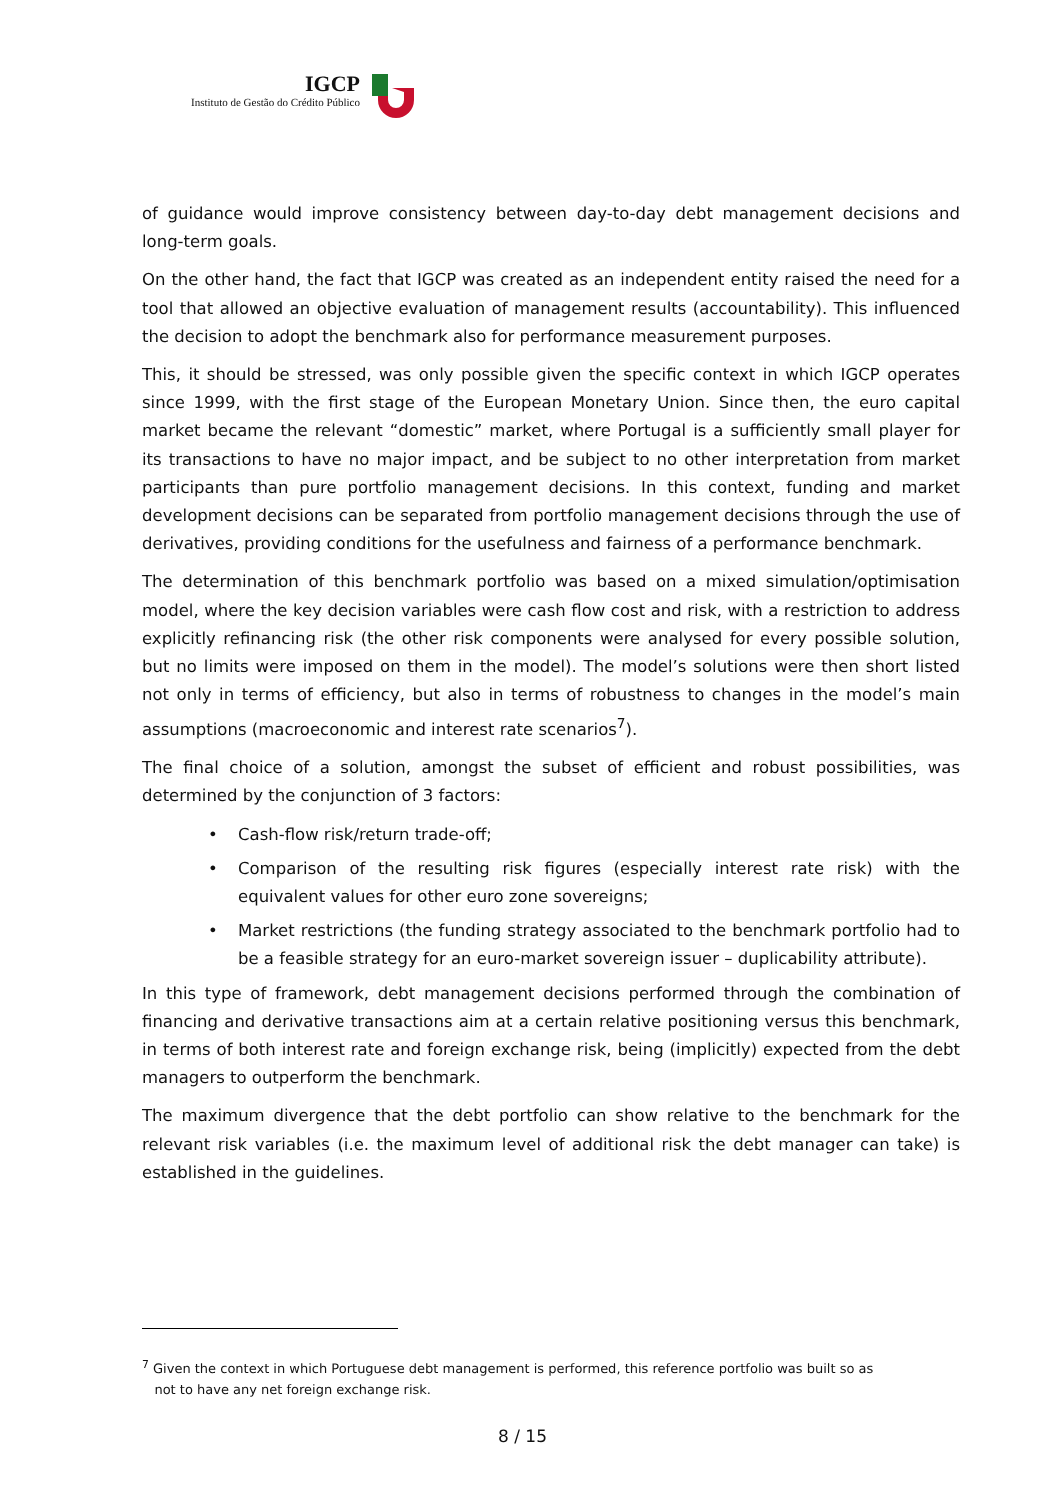IGCP
Instituto de Gestão do Crédito Público
of guidance would improve consistency between day-to-day debt management decisions and long-term goals.
On the other hand, the fact that IGCP was created as an independent entity raised the need for a tool that allowed an objective evaluation of management results (accountability). This influenced the decision to adopt the benchmark also for performance measurement purposes.
This, it should be stressed, was only possible given the specific context in which IGCP operates since 1999, with the first stage of the European Monetary Union. Since then, the euro capital market became the relevant “domestic” market, where Portugal is a sufficiently small player for its transactions to have no major impact, and be subject to no other interpretation from market participants than pure portfolio management decisions. In this context, funding and market development decisions can be separated from portfolio management decisions through the use of derivatives, providing conditions for the usefulness and fairness of a performance benchmark.
The determination of this benchmark portfolio was based on a mixed simulation/optimisation model, where the key decision variables were cash flow cost and risk, with a restriction to address explicitly refinancing risk (the other risk components were analysed for every possible solution, but no limits were imposed on them in the model). The model’s solutions were then short listed not only in terms of efficiency, but also in terms of robustness to changes in the model’s main assumptions (macroeconomic and interest rate scenarios<sup>7</sup>).
The final choice of a solution, amongst the subset of efficient and robust possibilities, was determined by the conjunction of 3 factors:
• Cash-flow risk/return trade-off;
• Comparison of the resulting risk figures (especially interest rate risk) with the equivalent values for other euro zone sovereigns;
• Market restrictions (the funding strategy associated to the benchmark portfolio had to be a feasible strategy for an euro-market sovereign issuer – duplicability attribute).
In this type of framework, debt management decisions performed through the combination of financing and derivative transactions aim at a certain relative positioning versus this benchmark, in terms of both interest rate and foreign exchange risk, being (implicitly) expected from the debt managers to outperform the benchmark.
The maximum divergence that the debt portfolio can show relative to the benchmark for the relevant risk variables (i.e. the maximum level of additional risk the debt manager can take) is established in the guidelines.
<sup>7</sup> Given the context in which Portuguese debt management is performed, this reference portfolio was built so as
not to have any net foreign exchange risk.
8 / 15